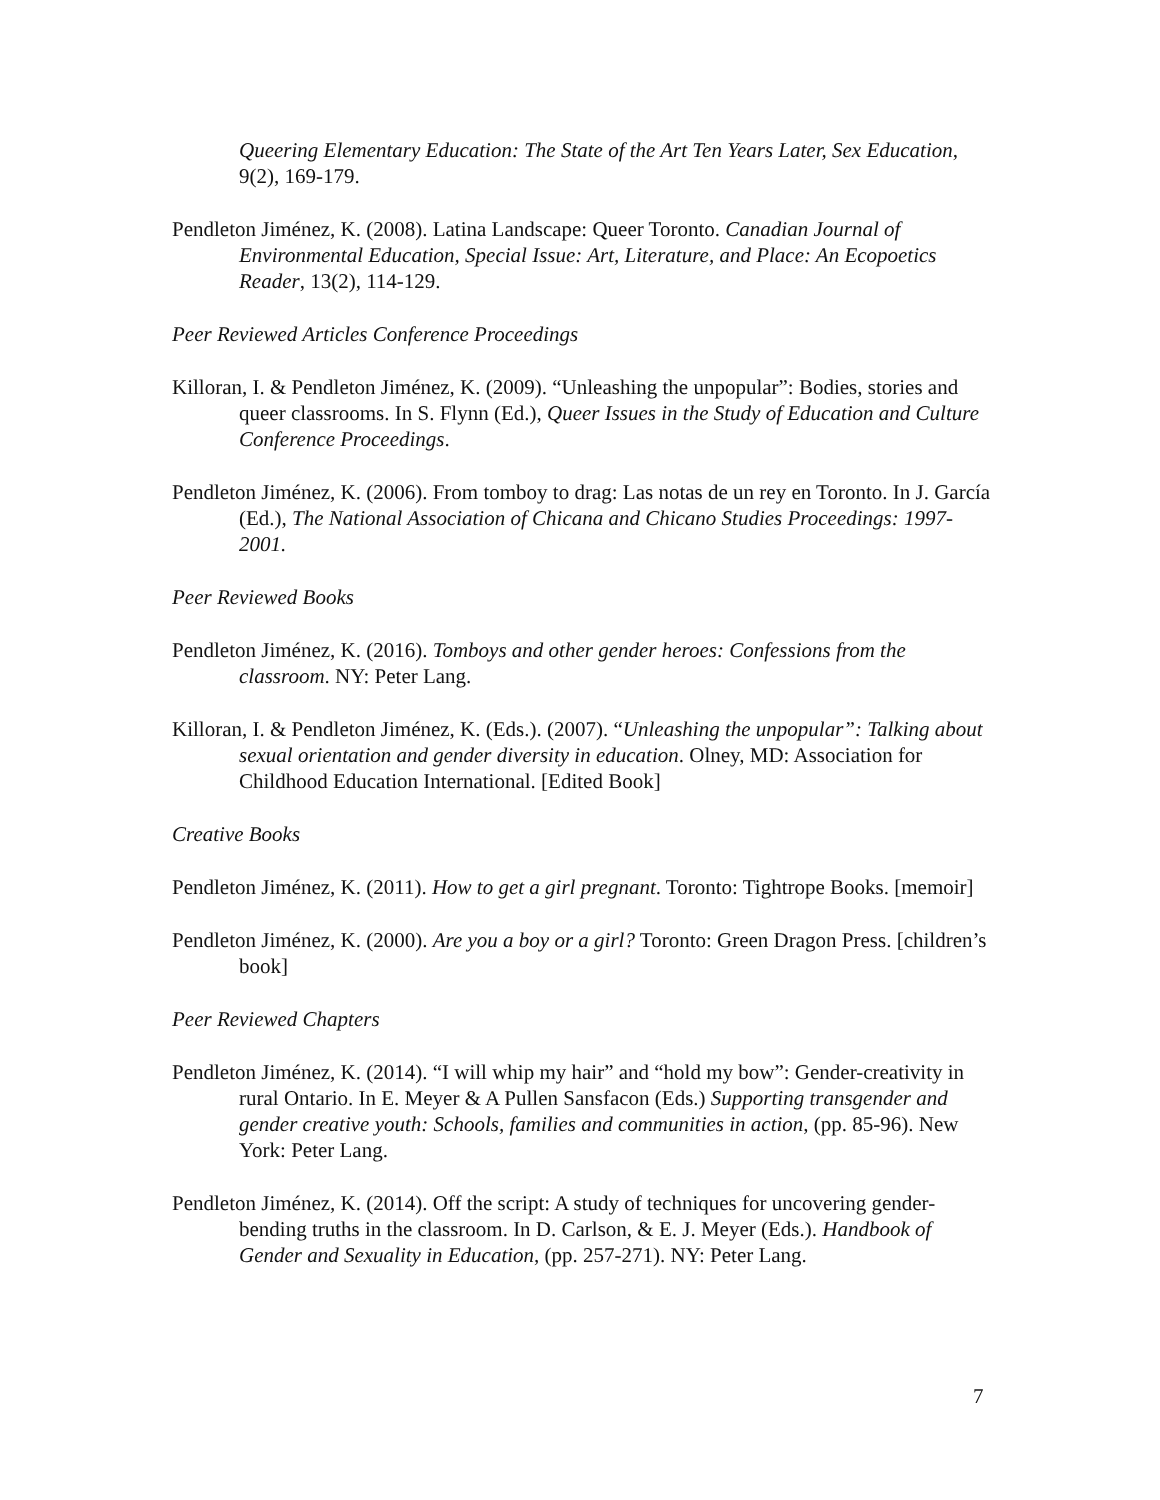Queering Elementary Education: The State of the Art Ten Years Later, Sex Education, 9(2), 169-179.
Pendleton Jiménez, K. (2008). Latina Landscape: Queer Toronto. Canadian Journal of Environmental Education, Special Issue: Art, Literature, and Place: An Ecopoetics Reader, 13(2), 114-129.
Peer Reviewed Articles Conference Proceedings
Killoran, I. & Pendleton Jiménez, K. (2009). “Unleashing the unpopular”: Bodies, stories and queer classrooms. In S. Flynn (Ed.), Queer Issues in the Study of Education and Culture Conference Proceedings.
Pendleton Jiménez, K. (2006). From tomboy to drag: Las notas de un rey en Toronto. In J. García (Ed.), The National Association of Chicana and Chicano Studies Proceedings: 1997-2001.
Peer Reviewed Books
Pendleton Jiménez, K. (2016). Tomboys and other gender heroes: Confessions from the classroom. NY: Peter Lang.
Killoran, I. & Pendleton Jiménez, K. (Eds.). (2007). “Unleashing the unpopular”: Talking about sexual orientation and gender diversity in education. Olney, MD: Association for Childhood Education International. [Edited Book]
Creative Books
Pendleton Jiménez, K. (2011). How to get a girl pregnant. Toronto: Tightrope Books. [memoir]
Pendleton Jiménez, K. (2000). Are you a boy or a girl? Toronto: Green Dragon Press. [children’s book]
Peer Reviewed Chapters
Pendleton Jiménez, K. (2014). “I will whip my hair” and “hold my bow”: Gender-creativity in rural Ontario. In E. Meyer & A Pullen Sansfacon (Eds.) Supporting transgender and gender creative youth: Schools, families and communities in action, (pp. 85-96). New York: Peter Lang.
Pendleton Jiménez, K. (2014). Off the script: A study of techniques for uncovering gender-bending truths in the classroom. In D. Carlson, & E. J. Meyer (Eds.). Handbook of Gender and Sexuality in Education, (pp. 257-271). NY: Peter Lang.
7